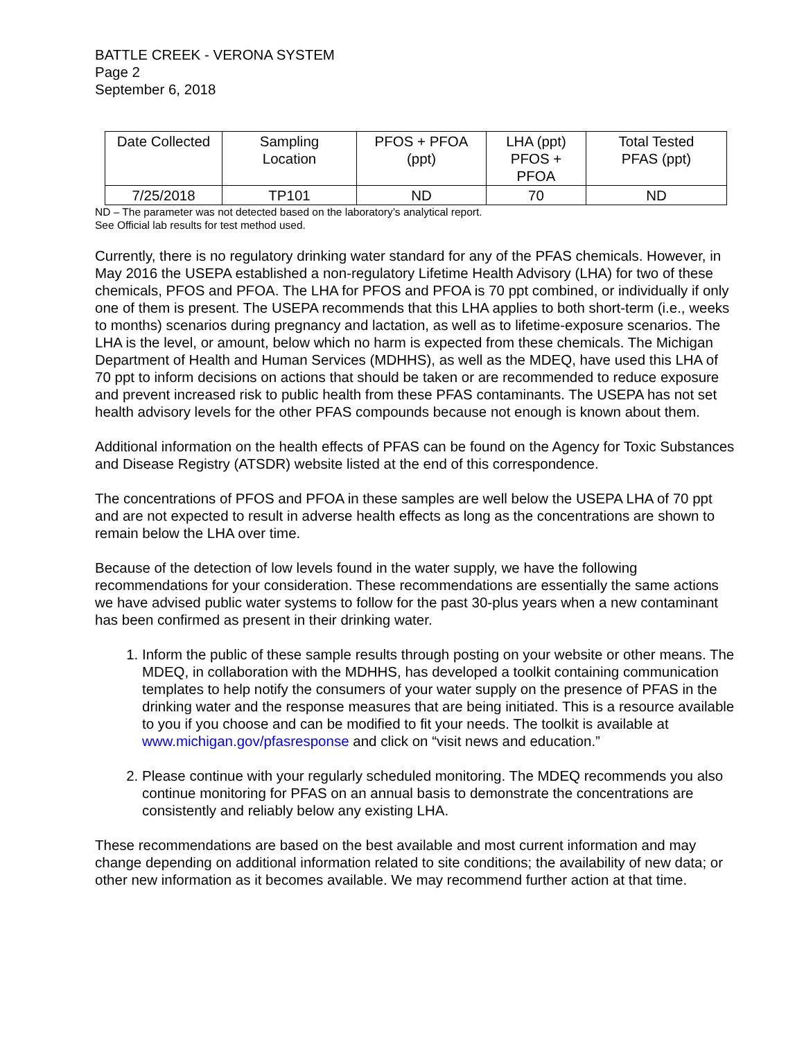BATTLE CREEK - VERONA SYSTEM
Page 2
September 6, 2018
| Date Collected | Sampling Location | PFOS + PFOA (ppt) | LHA (ppt) PFOS + PFOA | Total Tested PFAS (ppt) |
| 7/25/2018 | TP101 | ND | 70 | ND |
ND – The parameter was not detected based on the laboratory’s analytical report.
See Official lab results for test method used.
Currently, there is no regulatory drinking water standard for any of the PFAS chemicals. However, in May 2016 the USEPA established a non-regulatory Lifetime Health Advisory (LHA) for two of these chemicals, PFOS and PFOA. The LHA for PFOS and PFOA is 70 ppt combined, or individually if only one of them is present. The USEPA recommends that this LHA applies to both short-term (i.e., weeks to months) scenarios during pregnancy and lactation, as well as to lifetime-exposure scenarios. The LHA is the level, or amount, below which no harm is expected from these chemicals. The Michigan Department of Health and Human Services (MDHHS), as well as the MDEQ, have used this LHA of 70 ppt to inform decisions on actions that should be taken or are recommended to reduce exposure and prevent increased risk to public health from these PFAS contaminants. The USEPA has not set health advisory levels for the other PFAS compounds because not enough is known about them.
Additional information on the health effects of PFAS can be found on the Agency for Toxic Substances and Disease Registry (ATSDR) website listed at the end of this correspondence.
The concentrations of PFOS and PFOA in these samples are well below the USEPA LHA of 70 ppt and are not expected to result in adverse health effects as long as the concentrations are shown to remain below the LHA over time.
Because of the detection of low levels found in the water supply, we have the following recommendations for your consideration. These recommendations are essentially the same actions we have advised public water systems to follow for the past 30-plus years when a new contaminant has been confirmed as present in their drinking water.
1. Inform the public of these sample results through posting on your website or other means. The MDEQ, in collaboration with the MDHHS, has developed a toolkit containing communication templates to help notify the consumers of your water supply on the presence of PFAS in the drinking water and the response measures that are being initiated. This is a resource available to you if you choose and can be modified to fit your needs. The toolkit is available at www.michigan.gov/pfasresponse and click on “visit news and education.”
2. Please continue with your regularly scheduled monitoring. The MDEQ recommends you also continue monitoring for PFAS on an annual basis to demonstrate the concentrations are consistently and reliably below any existing LHA.
These recommendations are based on the best available and most current information and may change depending on additional information related to site conditions; the availability of new data; or other new information as it becomes available. We may recommend further action at that time.